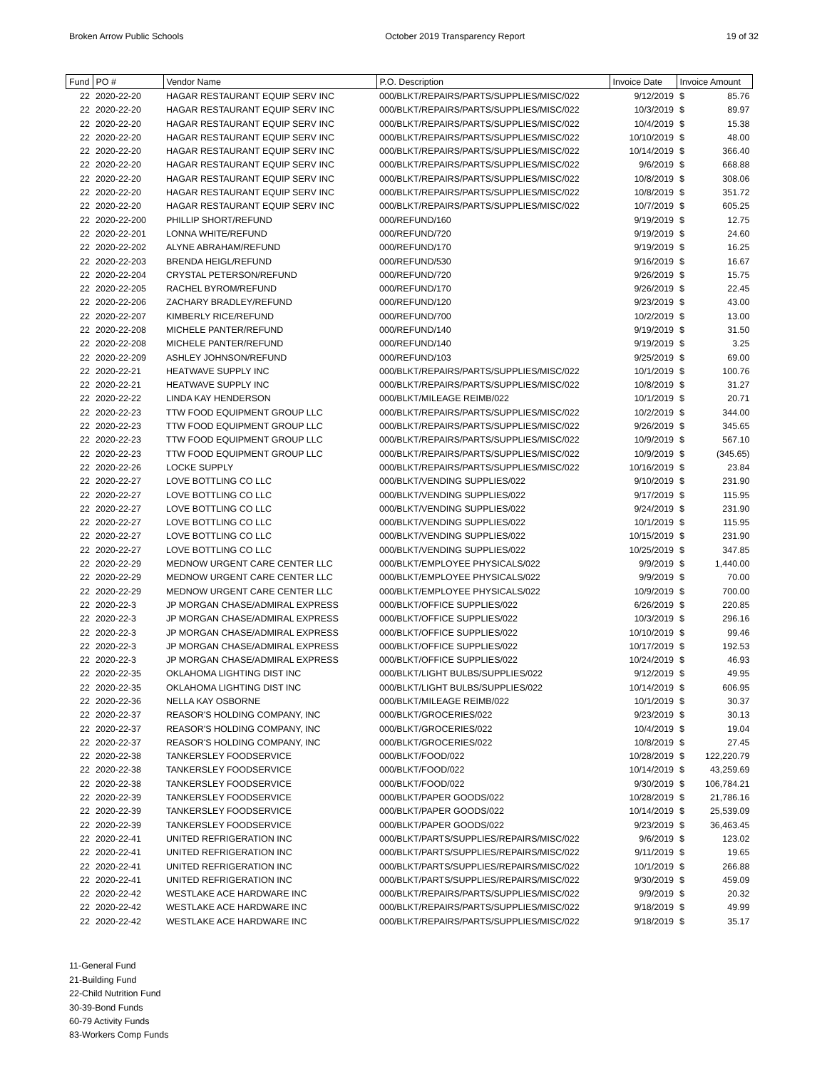Broken Arrow Public Schools October 2019 Transparency Report 19 of 32
| Fund | PO # | Vendor Name | P.O. Description | Invoice Date | Invoice Amount | |
| --- | --- | --- | --- | --- | --- | --- |
| 22 | 2020-22-20 | HAGAR RESTAURANT EQUIP SERV INC | 000/BLKT/REPAIRS/PARTS/SUPPLIES/MISC/022 | 9/12/2019 | $ | 85.76 |
| 22 | 2020-22-20 | HAGAR RESTAURANT EQUIP SERV INC | 000/BLKT/REPAIRS/PARTS/SUPPLIES/MISC/022 | 10/3/2019 | $ | 89.97 |
| 22 | 2020-22-20 | HAGAR RESTAURANT EQUIP SERV INC | 000/BLKT/REPAIRS/PARTS/SUPPLIES/MISC/022 | 10/4/2019 | $ | 15.38 |
| 22 | 2020-22-20 | HAGAR RESTAURANT EQUIP SERV INC | 000/BLKT/REPAIRS/PARTS/SUPPLIES/MISC/022 | 10/10/2019 | $ | 48.00 |
| 22 | 2020-22-20 | HAGAR RESTAURANT EQUIP SERV INC | 000/BLKT/REPAIRS/PARTS/SUPPLIES/MISC/022 | 10/14/2019 | $ | 366.40 |
| 22 | 2020-22-20 | HAGAR RESTAURANT EQUIP SERV INC | 000/BLKT/REPAIRS/PARTS/SUPPLIES/MISC/022 | 9/6/2019 | $ | 668.88 |
| 22 | 2020-22-20 | HAGAR RESTAURANT EQUIP SERV INC | 000/BLKT/REPAIRS/PARTS/SUPPLIES/MISC/022 | 10/8/2019 | $ | 308.06 |
| 22 | 2020-22-20 | HAGAR RESTAURANT EQUIP SERV INC | 000/BLKT/REPAIRS/PARTS/SUPPLIES/MISC/022 | 10/8/2019 | $ | 351.72 |
| 22 | 2020-22-20 | HAGAR RESTAURANT EQUIP SERV INC | 000/BLKT/REPAIRS/PARTS/SUPPLIES/MISC/022 | 10/7/2019 | $ | 605.25 |
| 22 | 2020-22-200 | PHILLIP SHORT/REFUND | 000/REFUND/160 | 9/19/2019 | $ | 12.75 |
| 22 | 2020-22-201 | LONNA WHITE/REFUND | 000/REFUND/720 | 9/19/2019 | $ | 24.60 |
| 22 | 2020-22-202 | ALYNE ABRAHAM/REFUND | 000/REFUND/170 | 9/19/2019 | $ | 16.25 |
| 22 | 2020-22-203 | BRENDA HEIGL/REFUND | 000/REFUND/530 | 9/16/2019 | $ | 16.67 |
| 22 | 2020-22-204 | CRYSTAL PETERSON/REFUND | 000/REFUND/720 | 9/26/2019 | $ | 15.75 |
| 22 | 2020-22-205 | RACHEL BYROM/REFUND | 000/REFUND/170 | 9/26/2019 | $ | 22.45 |
| 22 | 2020-22-206 | ZACHARY BRADLEY/REFUND | 000/REFUND/120 | 9/23/2019 | $ | 43.00 |
| 22 | 2020-22-207 | KIMBERLY RICE/REFUND | 000/REFUND/700 | 10/2/2019 | $ | 13.00 |
| 22 | 2020-22-208 | MICHELE PANTER/REFUND | 000/REFUND/140 | 9/19/2019 | $ | 31.50 |
| 22 | 2020-22-208 | MICHELE PANTER/REFUND | 000/REFUND/140 | 9/19/2019 | $ | 3.25 |
| 22 | 2020-22-209 | ASHLEY JOHNSON/REFUND | 000/REFUND/103 | 9/25/2019 | $ | 69.00 |
| 22 | 2020-22-21 | HEATWAVE SUPPLY INC | 000/BLKT/REPAIRS/PARTS/SUPPLIES/MISC/022 | 10/1/2019 | $ | 100.76 |
| 22 | 2020-22-21 | HEATWAVE SUPPLY INC | 000/BLKT/REPAIRS/PARTS/SUPPLIES/MISC/022 | 10/8/2019 | $ | 31.27 |
| 22 | 2020-22-22 | LINDA KAY HENDERSON | 000/BLKT/MILEAGE REIMB/022 | 10/1/2019 | $ | 20.71 |
| 22 | 2020-22-23 | TTW FOOD EQUIPMENT GROUP LLC | 000/BLKT/REPAIRS/PARTS/SUPPLIES/MISC/022 | 10/2/2019 | $ | 344.00 |
| 22 | 2020-22-23 | TTW FOOD EQUIPMENT GROUP LLC | 000/BLKT/REPAIRS/PARTS/SUPPLIES/MISC/022 | 9/26/2019 | $ | 345.65 |
| 22 | 2020-22-23 | TTW FOOD EQUIPMENT GROUP LLC | 000/BLKT/REPAIRS/PARTS/SUPPLIES/MISC/022 | 10/9/2019 | $ | 567.10 |
| 22 | 2020-22-23 | TTW FOOD EQUIPMENT GROUP LLC | 000/BLKT/REPAIRS/PARTS/SUPPLIES/MISC/022 | 10/9/2019 | $ | (345.65) |
| 22 | 2020-22-26 | LOCKE SUPPLY | 000/BLKT/REPAIRS/PARTS/SUPPLIES/MISC/022 | 10/16/2019 | $ | 23.84 |
| 22 | 2020-22-27 | LOVE BOTTLING CO LLC | 000/BLKT/VENDING SUPPLIES/022 | 9/10/2019 | $ | 231.90 |
| 22 | 2020-22-27 | LOVE BOTTLING CO LLC | 000/BLKT/VENDING SUPPLIES/022 | 9/17/2019 | $ | 115.95 |
| 22 | 2020-22-27 | LOVE BOTTLING CO LLC | 000/BLKT/VENDING SUPPLIES/022 | 9/24/2019 | $ | 231.90 |
| 22 | 2020-22-27 | LOVE BOTTLING CO LLC | 000/BLKT/VENDING SUPPLIES/022 | 10/1/2019 | $ | 115.95 |
| 22 | 2020-22-27 | LOVE BOTTLING CO LLC | 000/BLKT/VENDING SUPPLIES/022 | 10/15/2019 | $ | 231.90 |
| 22 | 2020-22-27 | LOVE BOTTLING CO LLC | 000/BLKT/VENDING SUPPLIES/022 | 10/25/2019 | $ | 347.85 |
| 22 | 2020-22-29 | MEDNOW URGENT CARE CENTER LLC | 000/BLKT/EMPLOYEE PHYSICALS/022 | 9/9/2019 | $ | 1,440.00 |
| 22 | 2020-22-29 | MEDNOW URGENT CARE CENTER LLC | 000/BLKT/EMPLOYEE PHYSICALS/022 | 9/9/2019 | $ | 70.00 |
| 22 | 2020-22-29 | MEDNOW URGENT CARE CENTER LLC | 000/BLKT/EMPLOYEE PHYSICALS/022 | 10/9/2019 | $ | 700.00 |
| 22 | 2020-22-3 | JP MORGAN CHASE/ADMIRAL EXPRESS | 000/BLKT/OFFICE SUPPLIES/022 | 6/26/2019 | $ | 220.85 |
| 22 | 2020-22-3 | JP MORGAN CHASE/ADMIRAL EXPRESS | 000/BLKT/OFFICE SUPPLIES/022 | 10/3/2019 | $ | 296.16 |
| 22 | 2020-22-3 | JP MORGAN CHASE/ADMIRAL EXPRESS | 000/BLKT/OFFICE SUPPLIES/022 | 10/10/2019 | $ | 99.46 |
| 22 | 2020-22-3 | JP MORGAN CHASE/ADMIRAL EXPRESS | 000/BLKT/OFFICE SUPPLIES/022 | 10/17/2019 | $ | 192.53 |
| 22 | 2020-22-3 | JP MORGAN CHASE/ADMIRAL EXPRESS | 000/BLKT/OFFICE SUPPLIES/022 | 10/24/2019 | $ | 46.93 |
| 22 | 2020-22-35 | OKLAHOMA LIGHTING DIST INC | 000/BLKT/LIGHT BULBS/SUPPLIES/022 | 9/12/2019 | $ | 49.95 |
| 22 | 2020-22-35 | OKLAHOMA LIGHTING DIST INC | 000/BLKT/LIGHT BULBS/SUPPLIES/022 | 10/14/2019 | $ | 606.95 |
| 22 | 2020-22-36 | NELLA KAY OSBORNE | 000/BLKT/MILEAGE REIMB/022 | 10/1/2019 | $ | 30.37 |
| 22 | 2020-22-37 | REASOR'S HOLDING COMPANY, INC | 000/BLKT/GROCERIES/022 | 9/23/2019 | $ | 30.13 |
| 22 | 2020-22-37 | REASOR'S HOLDING COMPANY, INC | 000/BLKT/GROCERIES/022 | 10/4/2019 | $ | 19.04 |
| 22 | 2020-22-37 | REASOR'S HOLDING COMPANY, INC | 000/BLKT/GROCERIES/022 | 10/8/2019 | $ | 27.45 |
| 22 | 2020-22-38 | TANKERSLEY FOODSERVICE | 000/BLKT/FOOD/022 | 10/28/2019 | $ | 122,220.79 |
| 22 | 2020-22-38 | TANKERSLEY FOODSERVICE | 000/BLKT/FOOD/022 | 10/14/2019 | $ | 43,259.69 |
| 22 | 2020-22-38 | TANKERSLEY FOODSERVICE | 000/BLKT/FOOD/022 | 9/30/2019 | $ | 106,784.21 |
| 22 | 2020-22-39 | TANKERSLEY FOODSERVICE | 000/BLKT/PAPER GOODS/022 | 10/28/2019 | $ | 21,786.16 |
| 22 | 2020-22-39 | TANKERSLEY FOODSERVICE | 000/BLKT/PAPER GOODS/022 | 10/14/2019 | $ | 25,539.09 |
| 22 | 2020-22-39 | TANKERSLEY FOODSERVICE | 000/BLKT/PAPER GOODS/022 | 9/23/2019 | $ | 36,463.45 |
| 22 | 2020-22-41 | UNITED REFRIGERATION INC | 000/BLKT/PARTS/SUPPLIES/REPAIRS/MISC/022 | 9/6/2019 | $ | 123.02 |
| 22 | 2020-22-41 | UNITED REFRIGERATION INC | 000/BLKT/PARTS/SUPPLIES/REPAIRS/MISC/022 | 9/11/2019 | $ | 19.65 |
| 22 | 2020-22-41 | UNITED REFRIGERATION INC | 000/BLKT/PARTS/SUPPLIES/REPAIRS/MISC/022 | 10/1/2019 | $ | 266.88 |
| 22 | 2020-22-41 | UNITED REFRIGERATION INC | 000/BLKT/PARTS/SUPPLIES/REPAIRS/MISC/022 | 9/30/2019 | $ | 459.09 |
| 22 | 2020-22-42 | WESTLAKE ACE HARDWARE INC | 000/BLKT/REPAIRS/PARTS/SUPPLIES/MISC/022 | 9/9/2019 | $ | 20.32 |
| 22 | 2020-22-42 | WESTLAKE ACE HARDWARE INC | 000/BLKT/REPAIRS/PARTS/SUPPLIES/MISC/022 | 9/18/2019 | $ | 49.99 |
| 22 | 2020-22-42 | WESTLAKE ACE HARDWARE INC | 000/BLKT/REPAIRS/PARTS/SUPPLIES/MISC/022 | 9/18/2019 | $ | 35.17 |
11-General Fund
21-Building Fund
22-Child Nutrition Fund
30-39-Bond Funds
60-79 Activity Funds
83-Workers Comp Funds